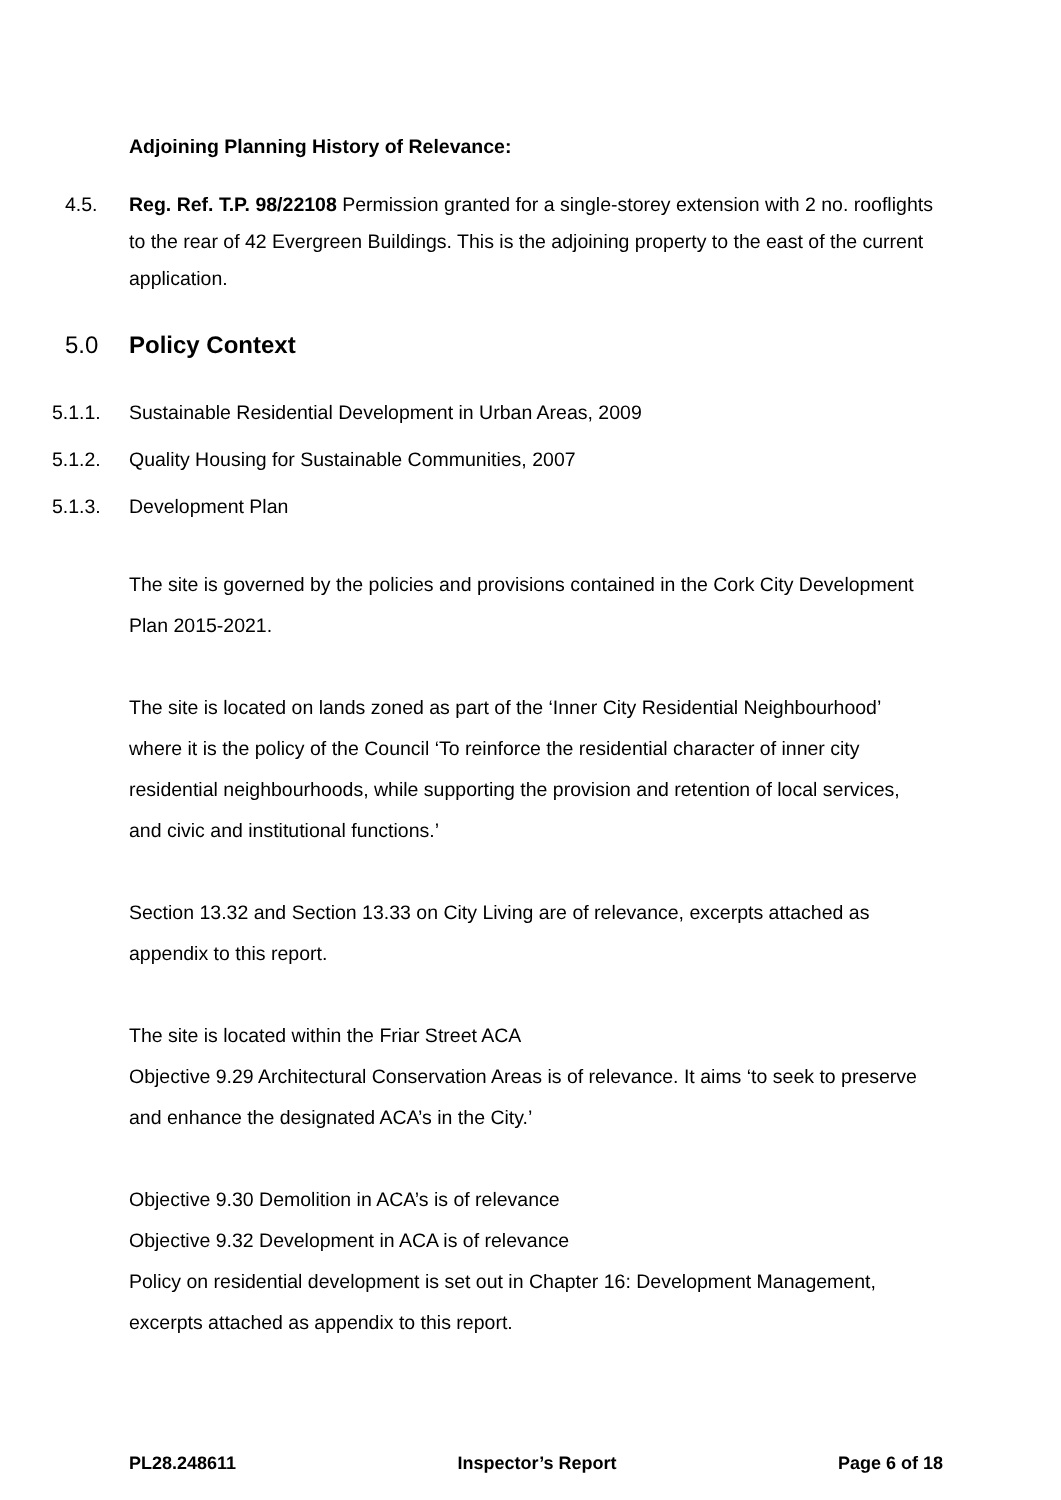Adjoining Planning History of Relevance:
4.5. Reg. Ref. T.P. 98/22108 Permission granted for a single-storey extension with 2 no. rooflights to the rear of 42 Evergreen Buildings. This is the adjoining property to the east of the current application.
5.0 Policy Context
5.1.1. Sustainable Residential Development in Urban Areas, 2009
5.1.2. Quality Housing for Sustainable Communities, 2007
5.1.3. Development Plan
The site is governed by the policies and provisions contained in the Cork City Development Plan 2015-2021.
The site is located on lands zoned as part of the ‘Inner City Residential Neighbourhood’ where it is the policy of the Council ‘To reinforce the residential character of inner city residential neighbourhoods, while supporting the provision and retention of local services, and civic and institutional functions.’
Section 13.32 and Section 13.33 on City Living are of relevance, excerpts attached as appendix to this report.
The site is located within the Friar Street ACA
Objective 9.29 Architectural Conservation Areas is of relevance. It aims ‘to seek to preserve and enhance the designated ACA’s in the City.’
Objective 9.30 Demolition in ACA’s is of relevance
Objective 9.32 Development in ACA is of relevance
Policy on residential development is set out in Chapter 16: Development Management, excerpts attached as appendix to this report.
PL28.248611 Inspector’s Report Page 6 of 18